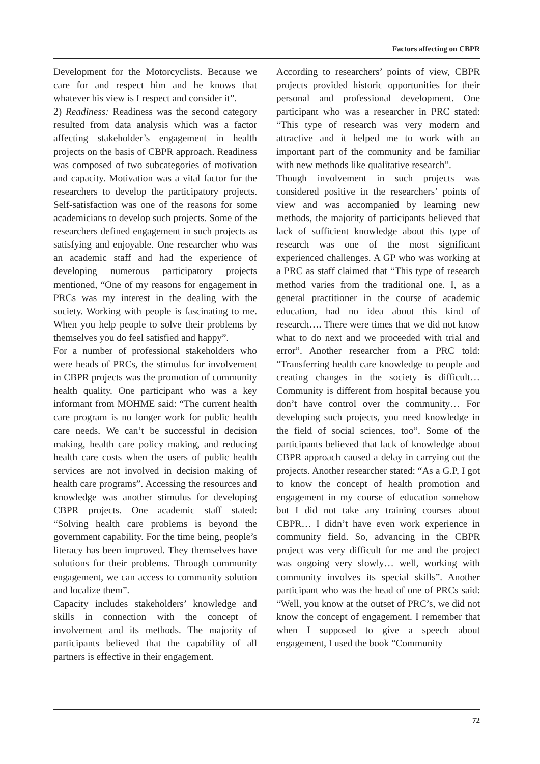Factors affecting on CBPR
Development for the Motorcyclists. Because we care for and respect him and he knows that whatever his view is I respect and consider it”.
2) Readiness: Readiness was the second category resulted from data analysis which was a factor affecting stakeholder’s engagement in health projects on the basis of CBPR approach. Readiness was composed of two subcategories of motivation and capacity. Motivation was a vital factor for the researchers to develop the participatory projects. Self-satisfaction was one of the reasons for some academicians to develop such projects. Some of the researchers defined engagement in such projects as satisfying and enjoyable. One researcher who was an academic staff and had the experience of developing numerous participatory projects mentioned, “One of my reasons for engagement in PRCs was my interest in the dealing with the society. Working with people is fascinating to me. When you help people to solve their problems by themselves you do feel satisfied and happy”.
For a number of professional stakeholders who were heads of PRCs, the stimulus for involvement in CBPR projects was the promotion of community health quality. One participant who was a key informant from MOHME said: “The current health care program is no longer work for public health care needs. We can’t be successful in decision making, health care policy making, and reducing health care costs when the users of public health services are not involved in decision making of health care programs”. Accessing the resources and knowledge was another stimulus for developing CBPR projects. One academic staff stated: “Solving health care problems is beyond the government capability. For the time being, people’s literacy has been improved. They themselves have solutions for their problems. Through community engagement, we can access to community solution and localize them”.
Capacity includes stakeholders’ knowledge and skills in connection with the concept of involvement and its methods. The majority of participants believed that the capability of all partners is effective in their engagement.
According to researchers’ points of view, CBPR projects provided historic opportunities for their personal and professional development. One participant who was a researcher in PRC stated: “This type of research was very modern and attractive and it helped me to work with an important part of the community and be familiar with new methods like qualitative research”.
Though involvement in such projects was considered positive in the researchers’ points of view and was accompanied by learning new methods, the majority of participants believed that lack of sufficient knowledge about this type of research was one of the most significant experienced challenges. A GP who was working at a PRC as staff claimed that “This type of research method varies from the traditional one. I, as a general practitioner in the course of academic education, had no idea about this kind of research…. There were times that we did not know what to do next and we proceeded with trial and error”. Another researcher from a PRC told: “Transferring health care knowledge to people and creating changes in the society is difficult… Community is different from hospital because you don’t have control over the community… For developing such projects, you need knowledge in the field of social sciences, too”. Some of the participants believed that lack of knowledge about CBPR approach caused a delay in carrying out the projects. Another researcher stated: “As a G.P, I got to know the concept of health promotion and engagement in my course of education somehow but I did not take any training courses about CBPR… I didn’t have even work experience in community field. So, advancing in the CBPR project was very difficult for me and the project was ongoing very slowly… well, working with community involves its special skills”. Another participant who was the head of one of PRCs said: “Well, you know at the outset of PRC’s, we did not know the concept of engagement. I remember that when I supposed to give a speech about engagement, I used the book “Community
72